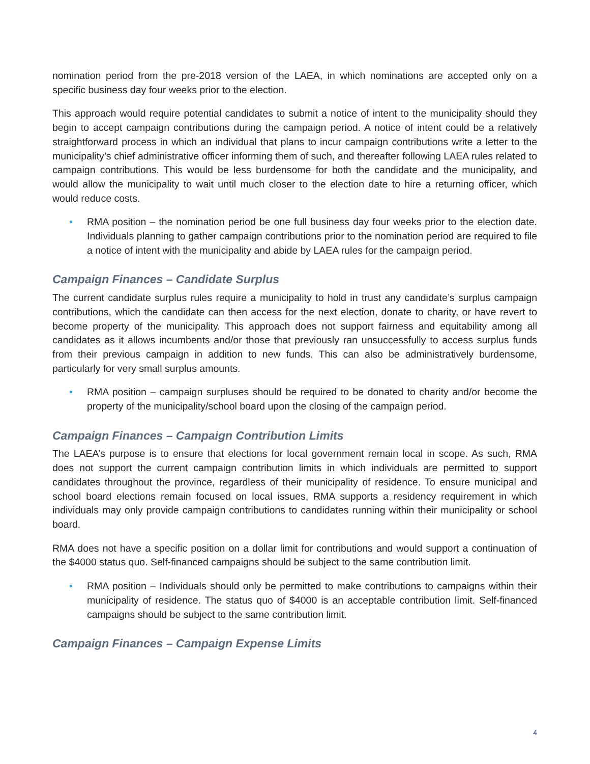nomination period from the pre-2018 version of the LAEA, in which nominations are accepted only on a specific business day four weeks prior to the election.
This approach would require potential candidates to submit a notice of intent to the municipality should they begin to accept campaign contributions during the campaign period. A notice of intent could be a relatively straightforward process in which an individual that plans to incur campaign contributions write a letter to the municipality’s chief administrative officer informing them of such, and thereafter following LAEA rules related to campaign contributions. This would be less burdensome for both the candidate and the municipality, and would allow the municipality to wait until much closer to the election date to hire a returning officer, which would reduce costs.
• RMA position – the nomination period be one full business day four weeks prior to the election date. Individuals planning to gather campaign contributions prior to the nomination period are required to file a notice of intent with the municipality and abide by LAEA rules for the campaign period.
Campaign Finances – Candidate Surplus
The current candidate surplus rules require a municipality to hold in trust any candidate’s surplus campaign contributions, which the candidate can then access for the next election, donate to charity, or have revert to become property of the municipality. This approach does not support fairness and equitability among all candidates as it allows incumbents and/or those that previously ran unsuccessfully to access surplus funds from their previous campaign in addition to new funds. This can also be administratively burdensome, particularly for very small surplus amounts.
• RMA position – campaign surpluses should be required to be donated to charity and/or become the property of the municipality/school board upon the closing of the campaign period.
Campaign Finances – Campaign Contribution Limits
The LAEA’s purpose is to ensure that elections for local government remain local in scope. As such, RMA does not support the current campaign contribution limits in which individuals are permitted to support candidates throughout the province, regardless of their municipality of residence. To ensure municipal and school board elections remain focused on local issues, RMA supports a residency requirement in which individuals may only provide campaign contributions to candidates running within their municipality or school board.
RMA does not have a specific position on a dollar limit for contributions and would support a continuation of the $4000 status quo. Self-financed campaigns should be subject to the same contribution limit.
• RMA position – Individuals should only be permitted to make contributions to campaigns within their municipality of residence. The status quo of $4000 is an acceptable contribution limit. Self-financed campaigns should be subject to the same contribution limit.
Campaign Finances – Campaign Expense Limits
4